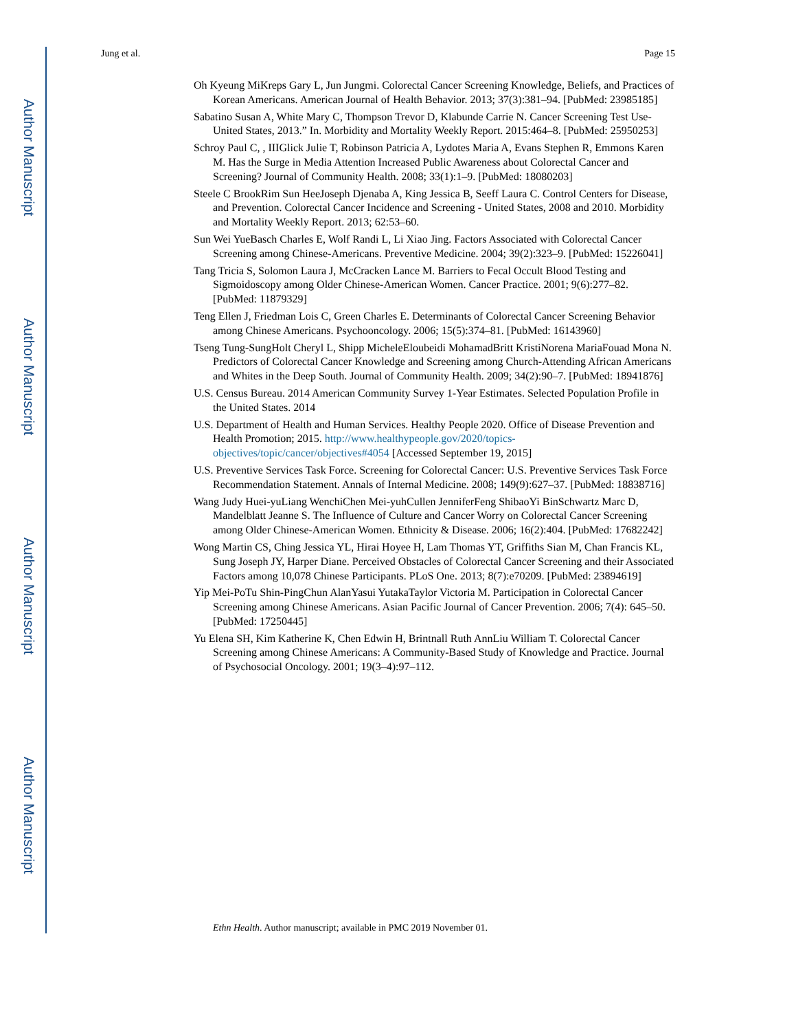Author Manuscript
Author Manuscript
Author Manuscript
Author Manuscript
Jung et al. Page 15
Oh Kyeung MiKreps Gary L, Jun Jungmi. Colorectal Cancer Screening Knowledge, Beliefs, and Practices of Korean Americans. American Journal of Health Behavior. 2013; 37(3):381–94. [PubMed: 23985185]
Sabatino Susan A, White Mary C, Thompson Trevor D, Klabunde Carrie N. Cancer Screening Test Use- United States, 2013.” In. Morbidity and Mortality Weekly Report. 2015:464–8. [PubMed: 25950253]
Schroy Paul C, , IIIGlick Julie T, Robinson Patricia A, Lydotes Maria A, Evans Stephen R, Emmons Karen M. Has the Surge in Media Attention Increased Public Awareness about Colorectal Cancer and Screening? Journal of Community Health. 2008; 33(1):1–9. [PubMed: 18080203]
Steele C BrookRim Sun HeeJoseph Djenaba A, King Jessica B, Seeff Laura C. Control Centers for Disease, and Prevention. Colorectal Cancer Incidence and Screening - United States, 2008 and 2010. Morbidity and Mortality Weekly Report. 2013; 62:53–60.
Sun Wei YueBasch Charles E, Wolf Randi L, Li Xiao Jing. Factors Associated with Colorectal Cancer Screening among Chinese-Americans. Preventive Medicine. 2004; 39(2):323–9. [PubMed: 15226041]
Tang Tricia S, Solomon Laura J, McCracken Lance M. Barriers to Fecal Occult Blood Testing and Sigmoidoscopy among Older Chinese-American Women. Cancer Practice. 2001; 9(6):277–82. [PubMed: 11879329]
Teng Ellen J, Friedman Lois C, Green Charles E. Determinants of Colorectal Cancer Screening Behavior among Chinese Americans. Psychooncology. 2006; 15(5):374–81. [PubMed: 16143960]
Tseng Tung-SungHolt Cheryl L, Shipp MicheleEloubeidi MohamadBritt KristiNorena MariaFouad Mona N. Predictors of Colorectal Cancer Knowledge and Screening among Church-Attending African Americans and Whites in the Deep South. Journal of Community Health. 2009; 34(2):90–7. [PubMed: 18941876]
U.S. Census Bureau. 2014 American Community Survey 1-Year Estimates. Selected Population Profile in the United States. 2014
U.S. Department of Health and Human Services. Healthy People 2020. Office of Disease Prevention and Health Promotion; 2015. http://www.healthypeople.gov/2020/topics-objectives/topic/cancer/objectives#4054 [Accessed September 19, 2015]
U.S. Preventive Services Task Force. Screening for Colorectal Cancer: U.S. Preventive Services Task Force Recommendation Statement. Annals of Internal Medicine. 2008; 149(9):627–37. [PubMed: 18838716]
Wang Judy Huei-yuLiang WenchiChen Mei-yuhCullen JenniferFeng ShibaoYi BinSchwartz Marc D, Mandelblatt Jeanne S. The Influence of Culture and Cancer Worry on Colorectal Cancer Screening among Older Chinese-American Women. Ethnicity & Disease. 2006; 16(2):404. [PubMed: 17682242]
Wong Martin CS, Ching Jessica YL, Hirai Hoyee H, Lam Thomas YT, Griffiths Sian M, Chan Francis KL, Sung Joseph JY, Harper Diane. Perceived Obstacles of Colorectal Cancer Screening and their Associated Factors among 10,078 Chinese Participants. PLoS One. 2013; 8(7):e70209. [PubMed: 23894619]
Yip Mei-PoTu Shin-PingChun AlanYasui YutakaTaylor Victoria M. Participation in Colorectal Cancer Screening among Chinese Americans. Asian Pacific Journal of Cancer Prevention. 2006; 7(4): 645–50. [PubMed: 17250445]
Yu Elena SH, Kim Katherine K, Chen Edwin H, Brintnall Ruth AnnLiu William T. Colorectal Cancer Screening among Chinese Americans: A Community-Based Study of Knowledge and Practice. Journal of Psychosocial Oncology. 2001; 19(3–4):97–112.
Ethn Health. Author manuscript; available in PMC 2019 November 01.